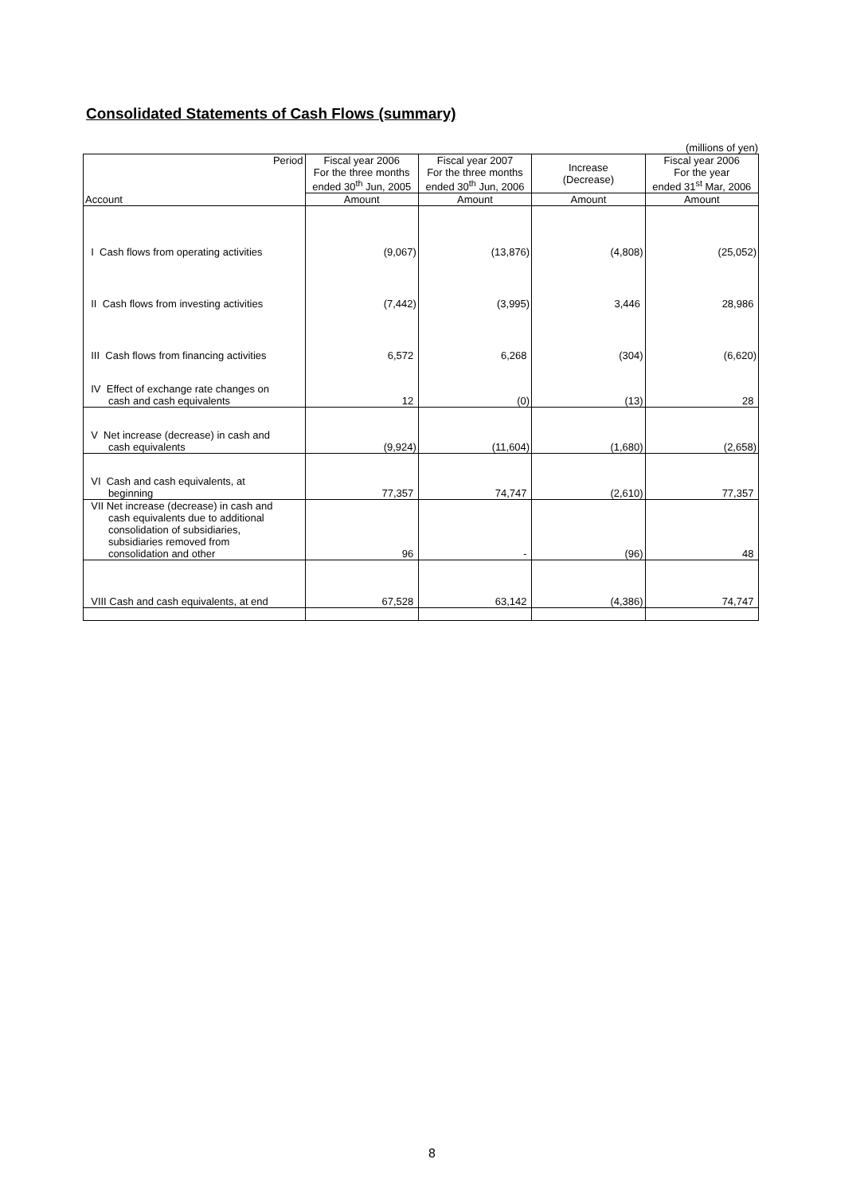Consolidated Statements of Cash Flows (summary)
(millions of yen)
| Period | Fiscal year 2006 For the three months ended 30<sup>th</sup> Jun, 2005 | Fiscal year 2007 For the three months ended 30<sup>th</sup> Jun, 2006 | Increase (Decrease) | Fiscal year 2006 For the year ended 31<sup>st</sup> Mar, 2006 |
| --- | --- | --- | --- | --- |
| Account | Amount | Amount | Amount | Amount |
| I Cash flows from operating activities | (9,067) | (13,876) | (4,808) | (25,052) |
| II Cash flows from investing activities | (7,442) | (3,995) | 3,446 | 28,986 |
| III Cash flows from financing activities | 6,572 | 6,268 | (304) | (6,620) |
| IV Effect of exchange rate changes on cash and cash equivalents | 12 | (0) | (13) | 28 |
| V Net increase (decrease) in cash and cash equivalents | (9,924) | (11,604) | (1,680) | (2,658) |
| VI Cash and cash equivalents, at beginning | 77,357 | 74,747 | (2,610) | 77,357 |
| VII Net increase (decrease) in cash and cash equivalents due to additional consolidation of subsidiaries, subsidiaries removed from consolidation and other | 96 | - | (96) | 48 |
| VIII Cash and cash equivalents, at end | 67,528 | 63,142 | (4,386) | 74,747 |
8